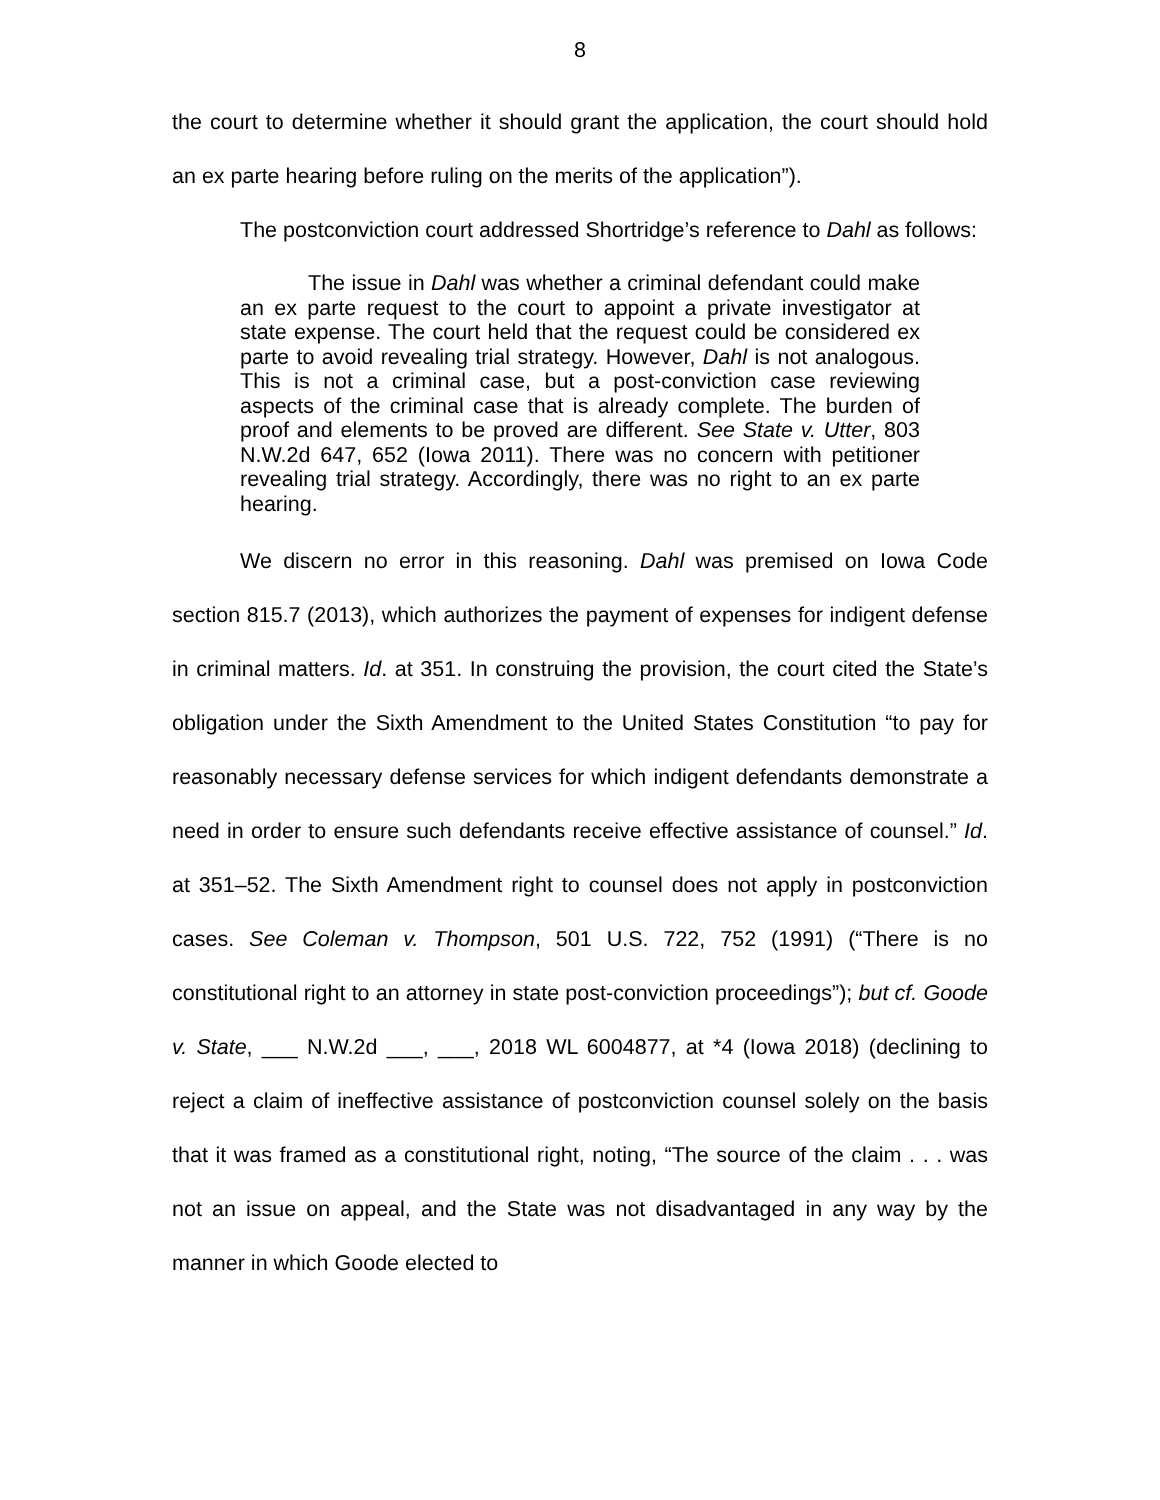8
the court to determine whether it should grant the application, the court should hold an ex parte hearing before ruling on the merits of the application”).
The postconviction court addressed Shortridge’s reference to Dahl as follows:
The issue in Dahl was whether a criminal defendant could make an ex parte request to the court to appoint a private investigator at state expense. The court held that the request could be considered ex parte to avoid revealing trial strategy. However, Dahl is not analogous. This is not a criminal case, but a post-conviction case reviewing aspects of the criminal case that is already complete. The burden of proof and elements to be proved are different. See State v. Utter, 803 N.W.2d 647, 652 (Iowa 2011). There was no concern with petitioner revealing trial strategy. Accordingly, there was no right to an ex parte hearing.
We discern no error in this reasoning. Dahl was premised on Iowa Code section 815.7 (2013), which authorizes the payment of expenses for indigent defense in criminal matters. Id. at 351. In construing the provision, the court cited the State’s obligation under the Sixth Amendment to the United States Constitution “to pay for reasonably necessary defense services for which indigent defendants demonstrate a need in order to ensure such defendants receive effective assistance of counsel.” Id. at 351–52. The Sixth Amendment right to counsel does not apply in postconviction cases. See Coleman v. Thompson, 501 U.S. 722, 752 (1991) (“There is no constitutional right to an attorney in state post-conviction proceedings”); but cf. Goode v. State, ___ N.W.2d ___, ___, 2018 WL 6004877, at *4 (Iowa 2018) (declining to reject a claim of ineffective assistance of postconviction counsel solely on the basis that it was framed as a constitutional right, noting, “The source of the claim . . . was not an issue on appeal, and the State was not disadvantaged in any way by the manner in which Goode elected to